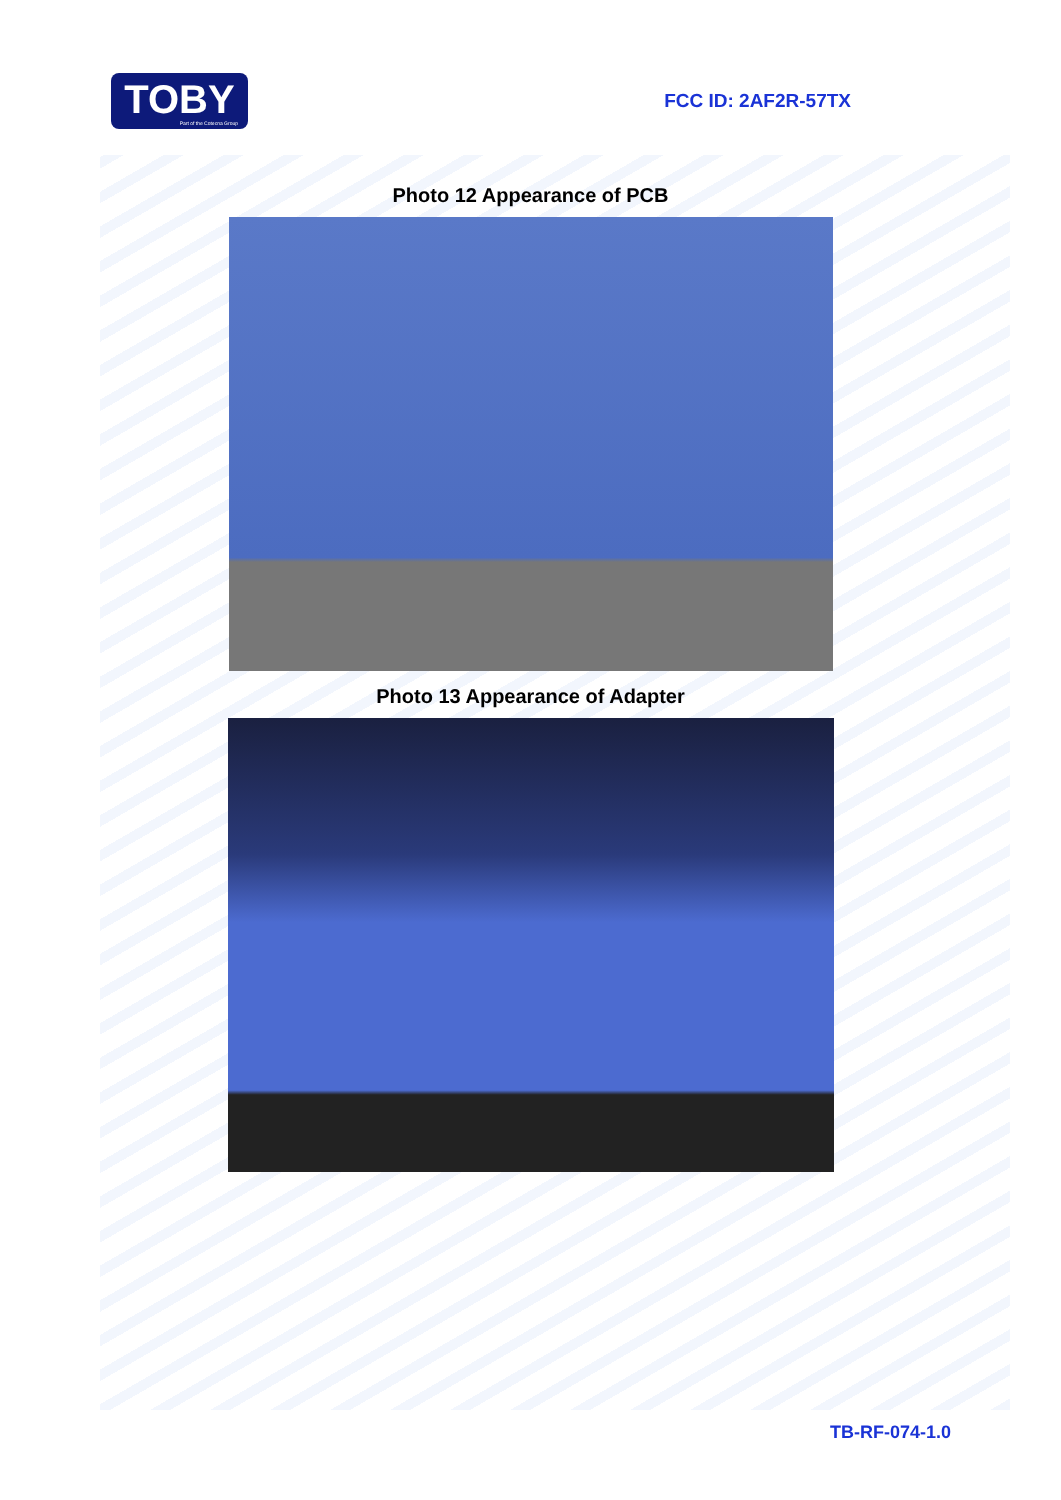TOBY
Part of the Cotecna Group
FCC ID: 2AF2R-57TX
Photo 12 Appearance of PCB
Photo 13 Appearance of Adapter
TB-RF-074-1.0